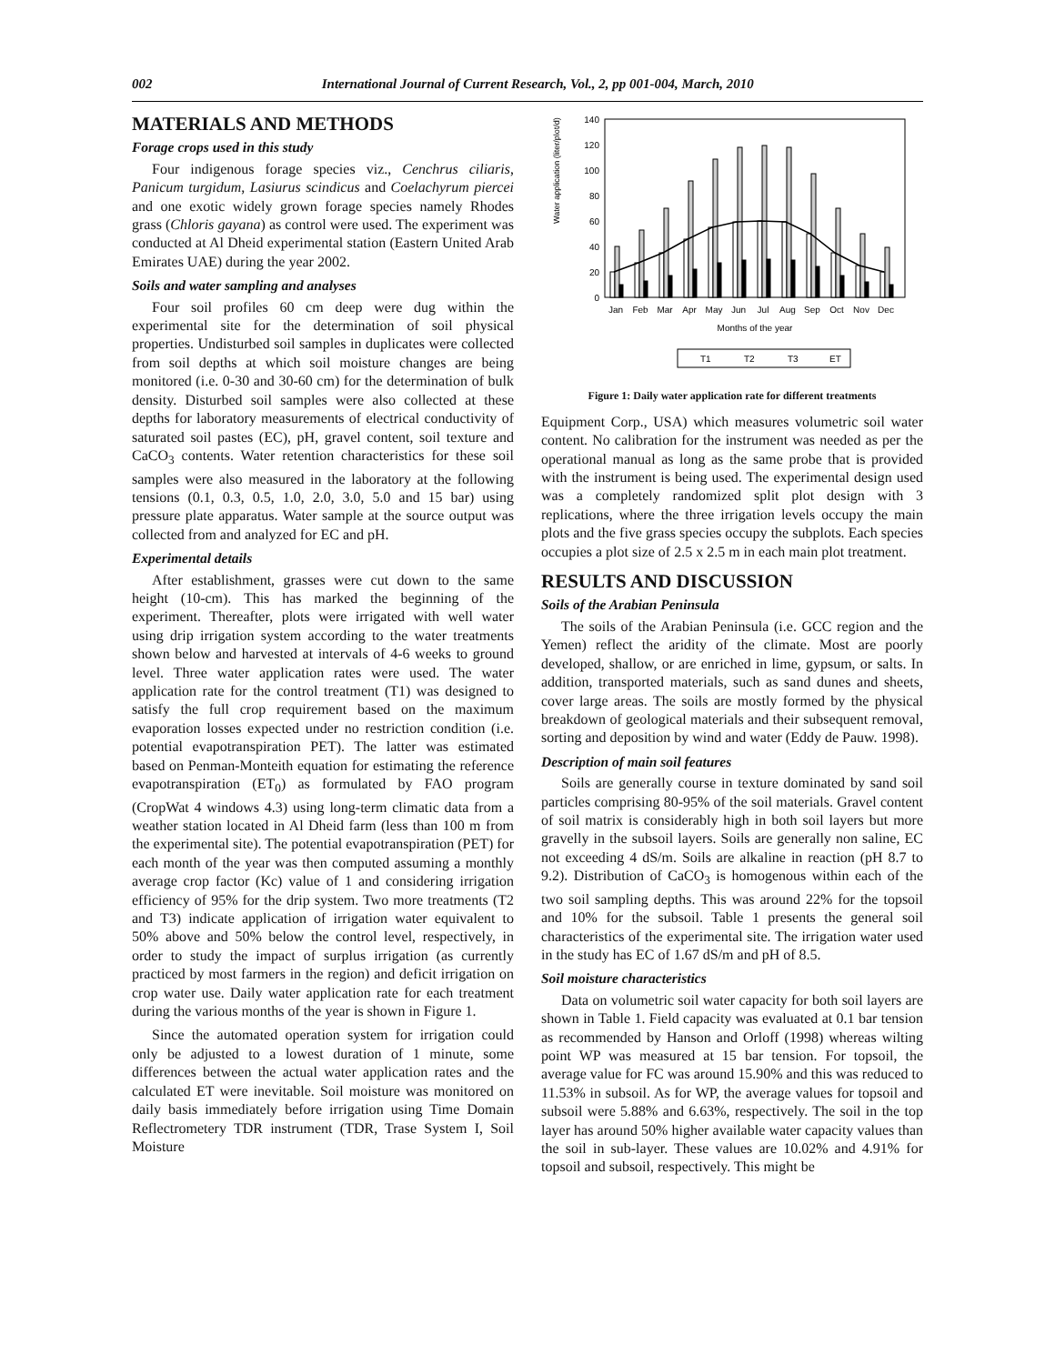002 International Journal of Current Research, Vol., 2, pp 001-004, March, 2010
MATERIALS AND METHODS
Forage crops used in this study
Four indigenous forage species viz., Cenchrus ciliaris, Panicum turgidum, Lasiurus scindicus and Coelachyrum piercei and one exotic widely grown forage species namely Rhodes grass (Chloris gayana) as control were used. The experiment was conducted at Al Dheid experimental station (Eastern United Arab Emirates UAE) during the year 2002.
Soils and water sampling and analyses
Four soil profiles 60 cm deep were dug within the experimental site for the determination of soil physical properties. Undisturbed soil samples in duplicates were collected from soil depths at which soil moisture changes are being monitored (i.e. 0-30 and 30-60 cm) for the determination of bulk density. Disturbed soil samples were also collected at these depths for laboratory measurements of electrical conductivity of saturated soil pastes (EC), pH, gravel content, soil texture and CaCO<sub>3</sub> contents. Water retention characteristics for these soil samples were also measured in the laboratory at the following tensions (0.1, 0.3, 0.5, 1.0, 2.0, 3.0, 5.0 and 15 bar) using pressure plate apparatus. Water sample at the source output was collected from and analyzed for EC and pH.
Experimental details
After establishment, grasses were cut down to the same height (10-cm). This has marked the beginning of the experiment. Thereafter, plots were irrigated with well water using drip irrigation system according to the water treatments shown below and harvested at intervals of 4-6 weeks to ground level. Three water application rates were used. The water application rate for the control treatment (T1) was designed to satisfy the full crop requirement based on the maximum evaporation losses expected under no restriction condition (i.e. potential evapotranspiration PET). The latter was estimated based on Penman-Monteith equation for estimating the reference evapotranspiration (ET<sub>0</sub>) as formulated by FAO program (CropWat 4 windows 4.3) using long-term climatic data from a weather station located in Al Dheid farm (less than 100 m from the experimental site). The potential evapotranspiration (PET) for each month of the year was then computed assuming a monthly average crop factor (Kc) value of 1 and considering irrigation efficiency of 95% for the drip system. Two more treatments (T2 and T3) indicate application of irrigation water equivalent to 50% above and 50% below the control level, respectively, in order to study the impact of surplus irrigation (as currently practiced by most farmers in the region) and deficit irrigation on crop water use. Daily water application rate for each treatment during the various months of the year is shown in Figure 1.
Since the automated operation system for irrigation could only be adjusted to a lowest duration of 1 minute, some differences between the actual water application rates and the calculated ET were inevitable. Soil moisture was monitored on daily basis immediately before irrigation using Time Domain Reflectrometery TDR instrument (TDR, Trase System I, Soil Moisture
Water application (liter/plot/d)
140
120
100
80
60
40
20
0
Jan
Feb
Mar
Apr
May
Jun
Jul
Aug
Sep
Oct
Nov
Dec
Months of the year
T1
T2
T3
ET
Figure 1: Daily water application rate for different treatments
Equipment Corp., USA) which measures volumetric soil water content. No calibration for the instrument was needed as per the operational manual as long as the same probe that is provided with the instrument is being used. The experimental design used was a completely randomized split plot design with 3 replications, where the three irrigation levels occupy the main plots and the five grass species occupy the subplots. Each species occupies a plot size of 2.5 x 2.5 m in each main plot treatment.
RESULTS AND DISCUSSION
Soils of the Arabian Peninsula
The soils of the Arabian Peninsula (i.e. GCC region and the Yemen) reflect the aridity of the climate. Most are poorly developed, shallow, or are enriched in lime, gypsum, or salts. In addition, transported materials, such as sand dunes and sheets, cover large areas. The soils are mostly formed by the physical breakdown of geological materials and their subsequent removal, sorting and deposition by wind and water (Eddy de Pauw. 1998).
Description of main soil features
Soils are generally course in texture dominated by sand soil particles comprising 80-95% of the soil materials. Gravel content of soil matrix is considerably high in both soil layers but more gravelly in the subsoil layers. Soils are generally non saline, EC not exceeding 4 dS/m. Soils are alkaline in reaction (pH 8.7 to 9.2). Distribution of CaCO<sub>3</sub> is homogenous within each of the two soil sampling depths. This was around 22% for the topsoil and 10% for the subsoil. Table 1 presents the general soil characteristics of the experimental site. The irrigation water used in the study has EC of 1.67 dS/m and pH of 8.5.
Soil moisture characteristics
Data on volumetric soil water capacity for both soil layers are shown in Table 1. Field capacity was evaluated at 0.1 bar tension as recommended by Hanson and Orloff (1998) whereas wilting point WP was measured at 15 bar tension. For topsoil, the average value for FC was around 15.90% and this was reduced to 11.53% in subsoil. As for WP, the average values for topsoil and subsoil were 5.88% and 6.63%, respectively. The soil in the top layer has around 50% higher available water capacity values than the soil in sub-layer. These values are 10.02% and 4.91% for topsoil and subsoil, respectively. This might be